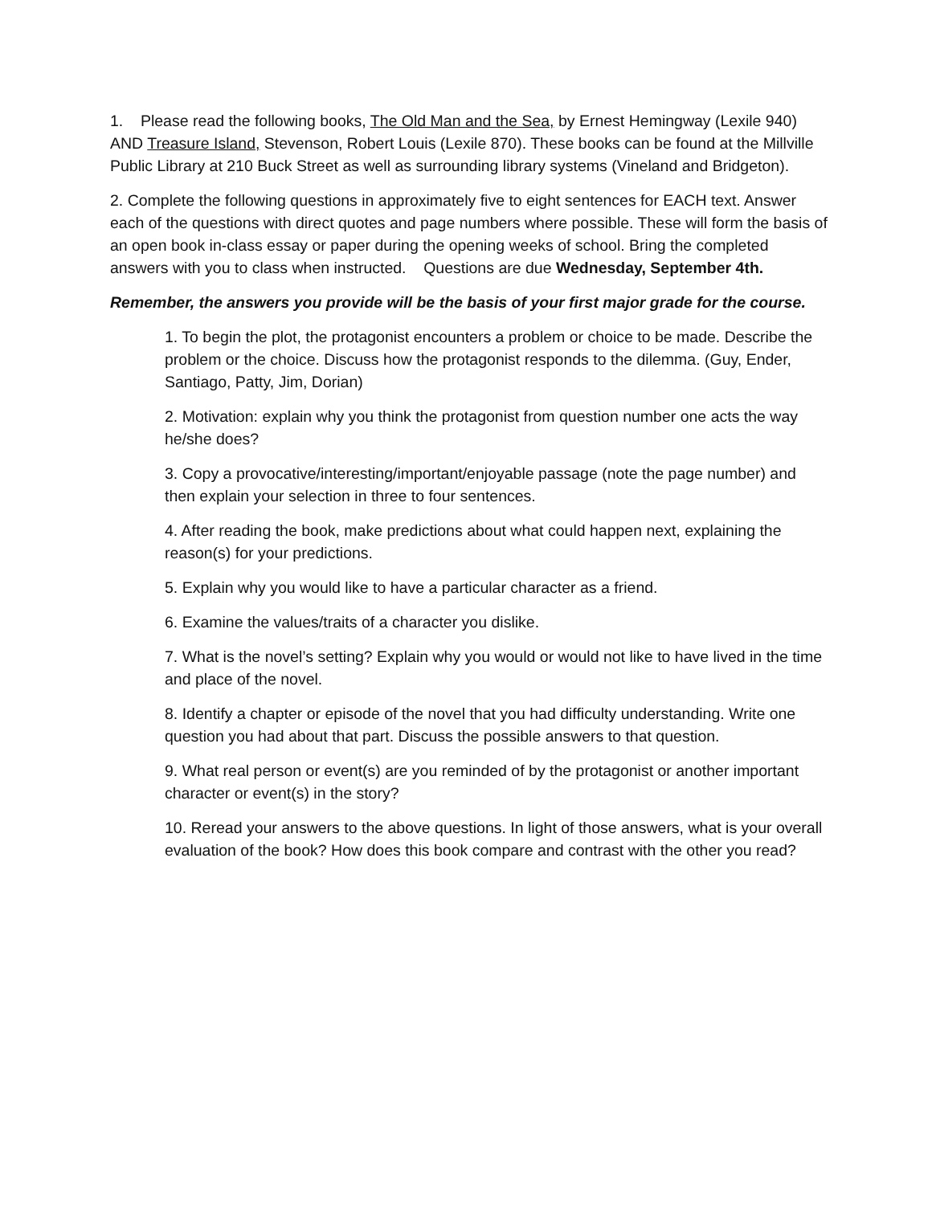1. Please read the following books, The Old Man and the Sea, by Ernest Hemingway (Lexile 940) AND Treasure Island, Stevenson, Robert Louis (Lexile 870). These books can be found at the Millville Public Library at 210 Buck Street as well as surrounding library systems (Vineland and Bridgeton).
2. Complete the following questions in approximately five to eight sentences for EACH text. Answer each of the questions with direct quotes and page numbers where possible. These will form the basis of an open book in-class essay or paper during the opening weeks of school. Bring the completed answers with you to class when instructed. Questions are due Wednesday, September 4th.
Remember, the answers you provide will be the basis of your first major grade for the course.
1. To begin the plot, the protagonist encounters a problem or choice to be made. Describe the problem or the choice. Discuss how the protagonist responds to the dilemma. (Guy, Ender, Santiago, Patty, Jim, Dorian)
2. Motivation: explain why you think the protagonist from question number one acts the way he/she does?
3. Copy a provocative/interesting/important/enjoyable passage (note the page number) and then explain your selection in three to four sentences.
4. After reading the book, make predictions about what could happen next, explaining the reason(s) for your predictions.
5. Explain why you would like to have a particular character as a friend.
6. Examine the values/traits of a character you dislike.
7. What is the novel’s setting? Explain why you would or would not like to have lived in the time and place of the novel.
8. Identify a chapter or episode of the novel that you had difficulty understanding. Write one question you had about that part. Discuss the possible answers to that question.
9. What real person or event(s) are you reminded of by the protagonist or another important character or event(s) in the story?
10. Reread your answers to the above questions. In light of those answers, what is your overall evaluation of the book? How does this book compare and contrast with the other you read?